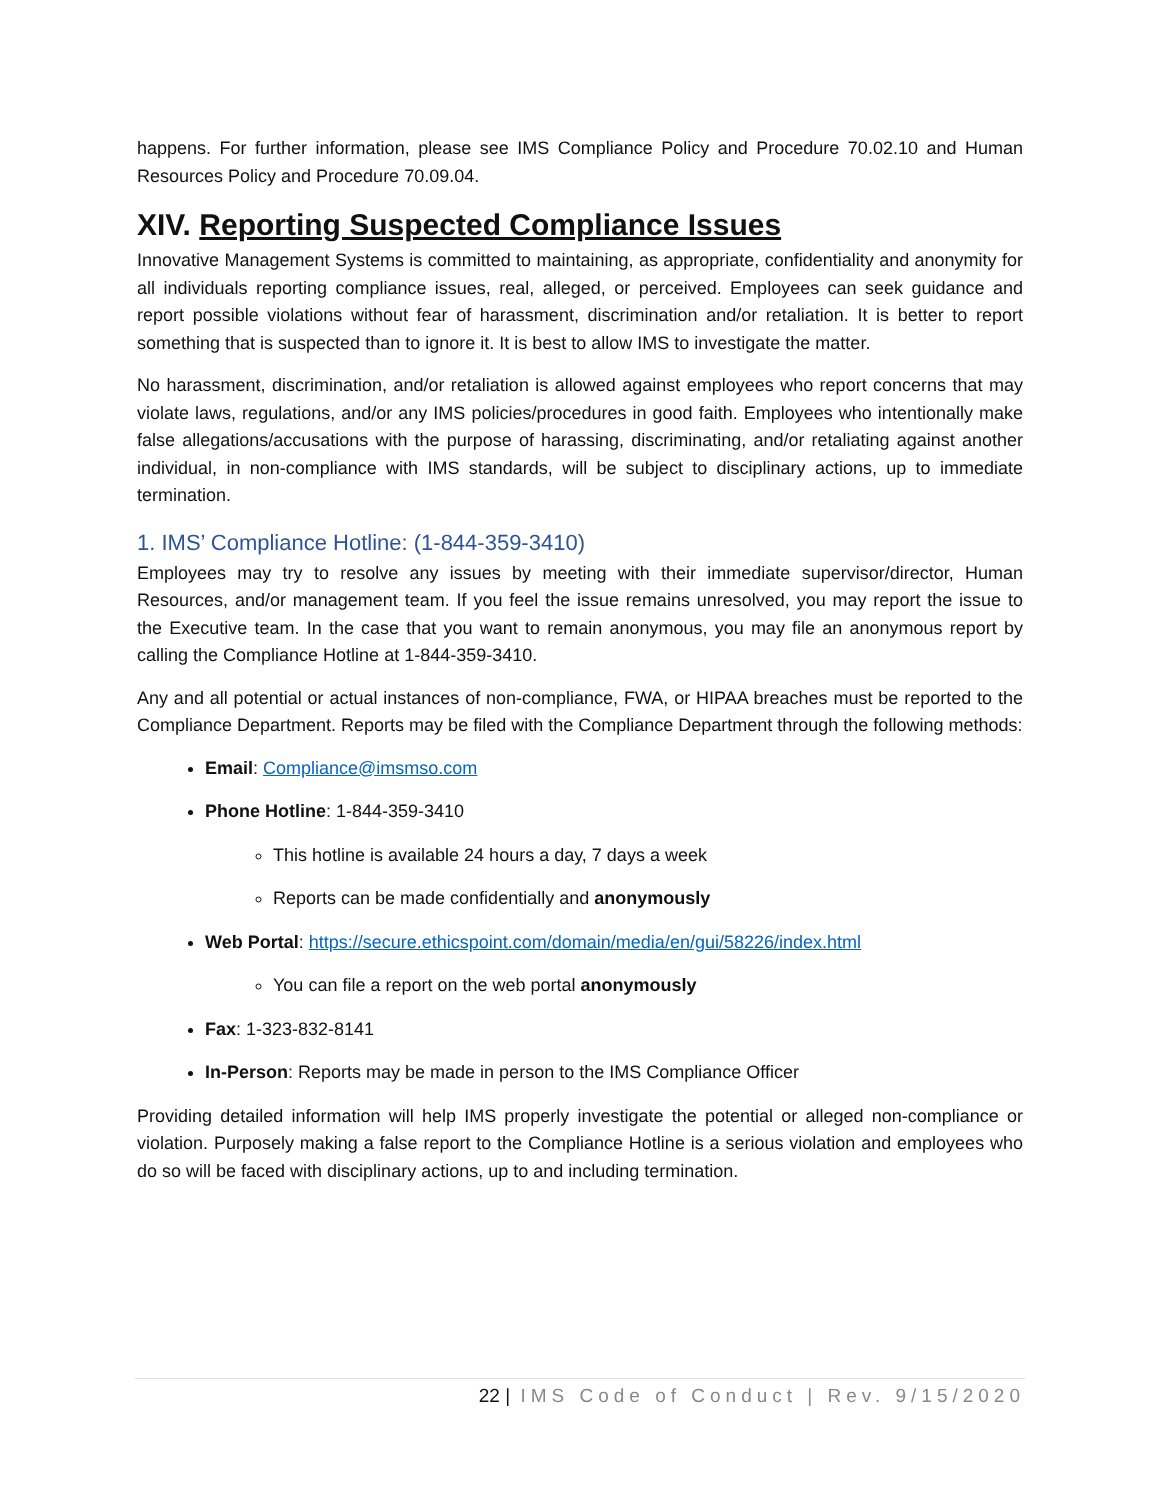happens. For further information, please see IMS Compliance Policy and Procedure 70.02.10 and Human Resources Policy and Procedure 70.09.04.
XIV. Reporting Suspected Compliance Issues
Innovative Management Systems is committed to maintaining, as appropriate, confidentiality and anonymity for all individuals reporting compliance issues, real, alleged, or perceived. Employees can seek guidance and report possible violations without fear of harassment, discrimination and/or retaliation. It is better to report something that is suspected than to ignore it. It is best to allow IMS to investigate the matter.
No harassment, discrimination, and/or retaliation is allowed against employees who report concerns that may violate laws, regulations, and/or any IMS policies/procedures in good faith. Employees who intentionally make false allegations/accusations with the purpose of harassing, discriminating, and/or retaliating against another individual, in non-compliance with IMS standards, will be subject to disciplinary actions, up to immediate termination.
1. IMS’ Compliance Hotline: (1-844-359-3410)
Employees may try to resolve any issues by meeting with their immediate supervisor/director, Human Resources, and/or management team. If you feel the issue remains unresolved, you may report the issue to the Executive team. In the case that you want to remain anonymous, you may file an anonymous report by calling the Compliance Hotline at 1-844-359-3410.
Any and all potential or actual instances of non-compliance, FWA, or HIPAA breaches must be reported to the Compliance Department. Reports may be filed with the Compliance Department through the following methods:
Email: Compliance@imsmso.com
Phone Hotline: 1-844-359-3410
This hotline is available 24 hours a day, 7 days a week
Reports can be made confidentially and anonymously
Web Portal: https://secure.ethicspoint.com/domain/media/en/gui/58226/index.html
You can file a report on the web portal anonymously
Fax: 1-323-832-8141
In-Person: Reports may be made in person to the IMS Compliance Officer
Providing detailed information will help IMS properly investigate the potential or alleged non-compliance or violation. Purposely making a false report to the Compliance Hotline is a serious violation and employees who do so will be faced with disciplinary actions, up to and including termination.
22 | IMS Code of Conduct | Rev. 9/15/2020